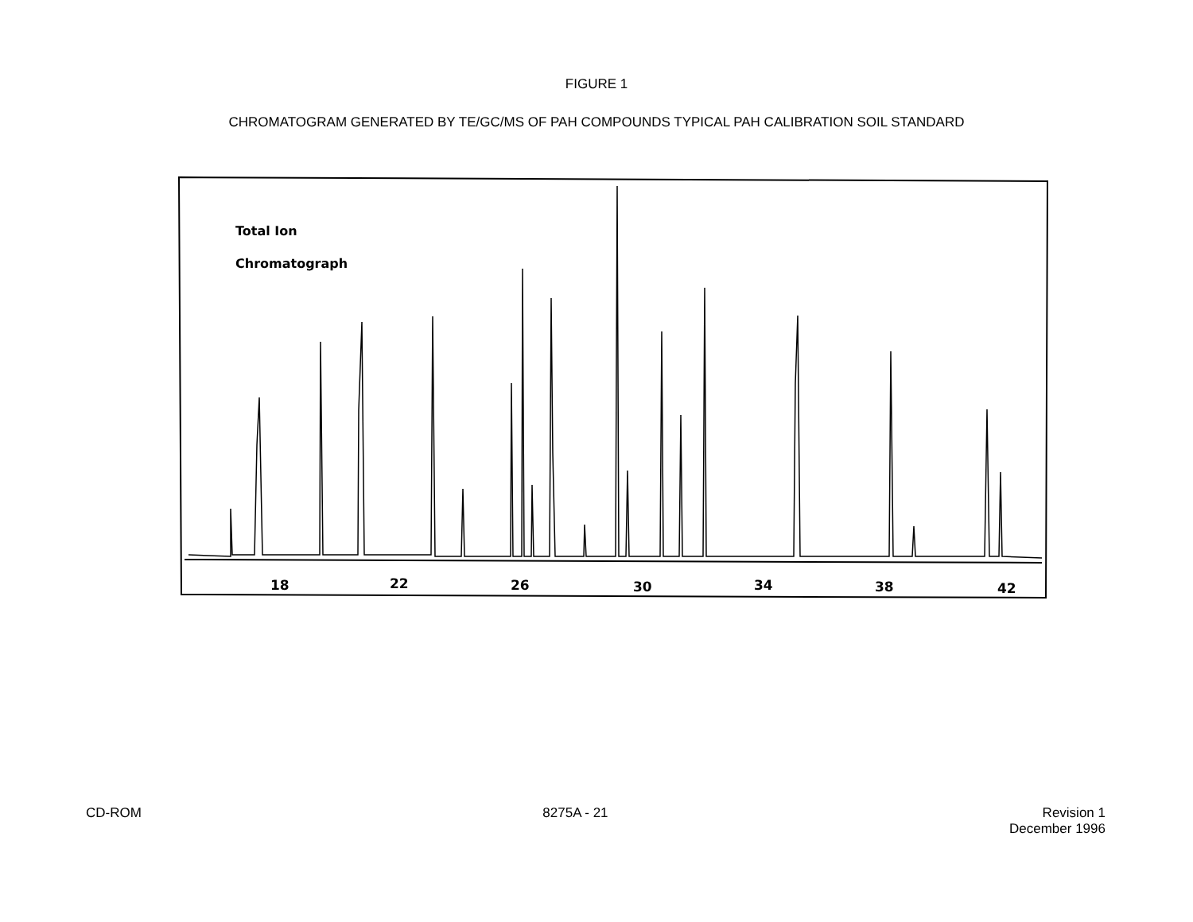FIGURE 1
CHROMATOGRAM GENERATED BY TE/GC/MS OF PAH COMPOUNDS TYPICAL PAH CALIBRATION SOIL STANDARD
Total Ion
Chromatograph
18
22
26
30
34
38
42
CD-ROM 8275A - 21 Revision 1
December 1996